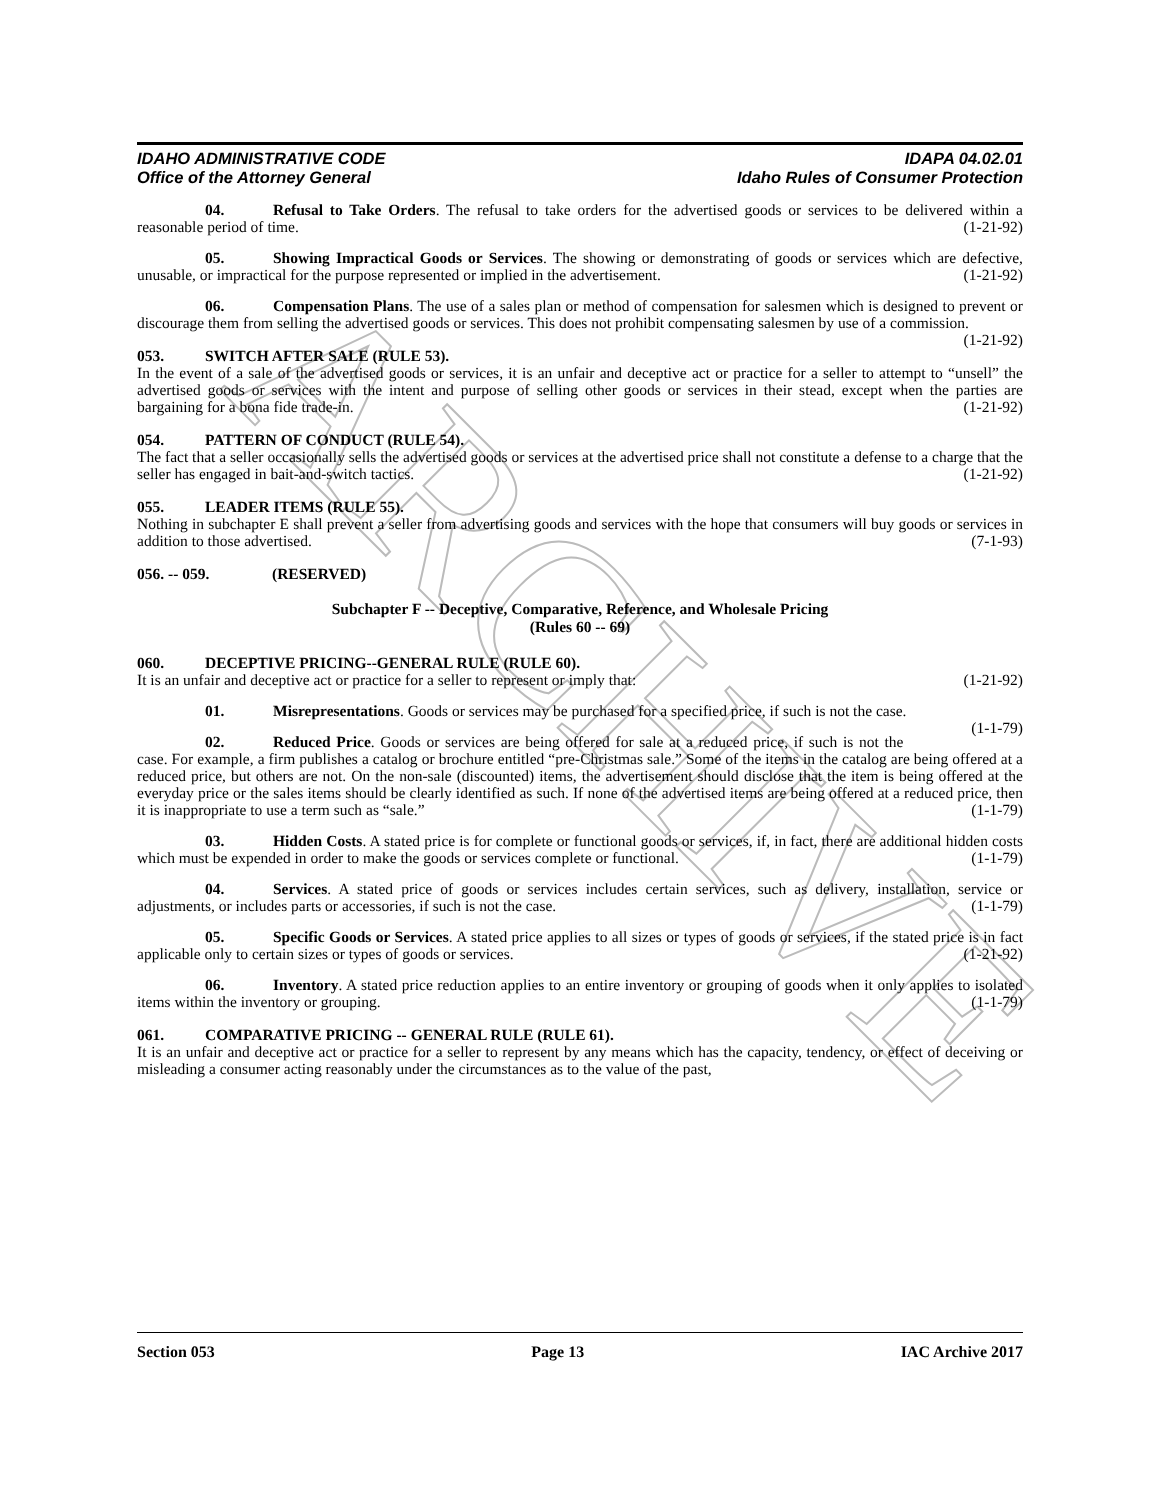ARCHIVE
IDAHO ADMINISTRATIVE CODE
Office of the Attorney General
IDAPA 04.02.01
Idaho Rules of Consumer Protection
04. Refusal to Take Orders. The refusal to take orders for the advertised goods or services to be delivered within a reasonable period of time. (1-21-92)
05. Showing Impractical Goods or Services. The showing or demonstrating of goods or services which are defective, unusable, or impractical for the purpose represented or implied in the advertisement. (1-21-92)
06. Compensation Plans. The use of a sales plan or method of compensation for salesmen which is designed to prevent or discourage them from selling the advertised goods or services. This does not prohibit compensating salesmen by use of a commission. (1-21-92)
053. SWITCH AFTER SALE (RULE 53).
In the event of a sale of the advertised goods or services, it is an unfair and deceptive act or practice for a seller to attempt to “unsell” the advertised goods or services with the intent and purpose of selling other goods or services in their stead, except when the parties are bargaining for a bona fide trade-in. (1-21-92)
054. PATTERN OF CONDUCT (RULE 54).
The fact that a seller occasionally sells the advertised goods or services at the advertised price shall not constitute a defense to a charge that the seller has engaged in bait-and-switch tactics. (1-21-92)
055. LEADER ITEMS (RULE 55).
Nothing in subchapter E shall prevent a seller from advertising goods and services with the hope that consumers will buy goods or services in addition to those advertised. (7-1-93)
056. -- 059. (RESERVED)
Subchapter F -- Deceptive, Comparative, Reference, and Wholesale Pricing
(Rules 60 -- 69)
060. DECEPTIVE PRICING--GENERAL RULE (RULE 60).
It is an unfair and deceptive act or practice for a seller to represent or imply that: (1-21-92)
01. Misrepresentations. Goods or services may be purchased for a specified price, if such is not the case. (1-1-79)
02. Reduced Price. Goods or services are being offered for sale at a reduced price, if such is not the case. For example, a firm publishes a catalog or brochure entitled “pre-Christmas sale.” Some of the items in the catalog are being offered at a reduced price, but others are not. On the non-sale (discounted) items, the advertisement should disclose that the item is being offered at the everyday price or the sales items should be clearly identified as such. If none of the advertised items are being offered at a reduced price, then it is inappropriate to use a term such as “sale.” (1-1-79)
03. Hidden Costs. A stated price is for complete or functional goods or services, if, in fact, there are additional hidden costs which must be expended in order to make the goods or services complete or functional. (1-1-79)
04. Services. A stated price of goods or services includes certain services, such as delivery, installation, service or adjustments, or includes parts or accessories, if such is not the case. (1-1-79)
05. Specific Goods or Services. A stated price applies to all sizes or types of goods or services, if the stated price is in fact applicable only to certain sizes or types of goods or services. (1-21-92)
06. Inventory. A stated price reduction applies to an entire inventory or grouping of goods when it only applies to isolated items within the inventory or grouping. (1-1-79)
061. COMPARATIVE PRICING -- GENERAL RULE (RULE 61).
It is an unfair and deceptive act or practice for a seller to represent by any means which has the capacity, tendency, or effect of deceiving or misleading a consumer acting reasonably under the circumstances as to the value of the past,
Section 053 Page 13 IAC Archive 2017